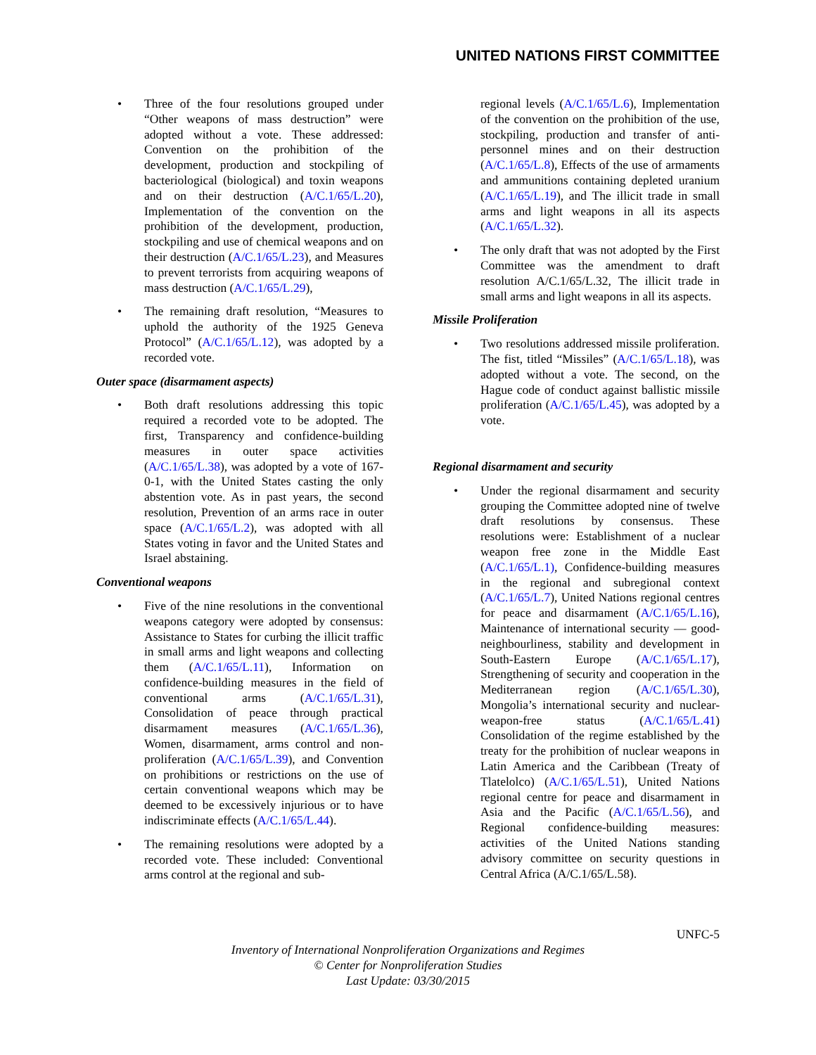UNITED NATIONS FIRST COMMITTEE
• Three of the four resolutions grouped under “Other weapons of mass destruction” were adopted without a vote. These addressed: Convention on the prohibition of the development, production and stockpiling of bacteriological (biological) and toxin weapons and on their destruction (A/C.1/65/L.20), Implementation of the convention on the prohibition of the development, production, stockpiling and use of chemical weapons and on their destruction (A/C.1/65/L.23), and Measures to prevent terrorists from acquiring weapons of mass destruction (A/C.1/65/L.29),
• The remaining draft resolution, “Measures to uphold the authority of the 1925 Geneva Protocol” (A/C.1/65/L.12), was adopted by a recorded vote.
Outer space (disarmament aspects)
• Both draft resolutions addressing this topic required a recorded vote to be adopted. The first, Transparency and confidence-building measures in outer space activities (A/C.1/65/L.38), was adopted by a vote of 167-0-1, with the United States casting the only abstention vote. As in past years, the second resolution, Prevention of an arms race in outer space (A/C.1/65/L.2), was adopted with all States voting in favor and the United States and Israel abstaining.
Conventional weapons
• Five of the nine resolutions in the conventional weapons category were adopted by consensus: Assistance to States for curbing the illicit traffic in small arms and light weapons and collecting them (A/C.1/65/L.11), Information on confidence-building measures in the field of conventional arms (A/C.1/65/L.31), Consolidation of peace through practical disarmament measures (A/C.1/65/L.36), Women, disarmament, arms control and non-proliferation (A/C.1/65/L.39), and Convention on prohibitions or restrictions on the use of certain conventional weapons which may be deemed to be excessively injurious or to have indiscriminate effects (A/C.1/65/L.44).
• The remaining resolutions were adopted by a recorded vote. These included: Conventional arms control at the regional and sub-
regional levels (A/C.1/65/L.6), Implementation of the convention on the prohibition of the use, stockpiling, production and transfer of anti-personnel mines and on their destruction (A/C.1/65/L.8), Effects of the use of armaments and ammunitions containing depleted uranium (A/C.1/65/L.19), and The illicit trade in small arms and light weapons in all its aspects (A/C.1/65/L.32).
• The only draft that was not adopted by the First Committee was the amendment to draft resolution A/C.1/65/L.32, The illicit trade in small arms and light weapons in all its aspects.
Missile Proliferation
• Two resolutions addressed missile proliferation. The fist, titled “Missiles” (A/C.1/65/L.18), was adopted without a vote. The second, on the Hague code of conduct against ballistic missile proliferation (A/C.1/65/L.45), was adopted by a vote.
Regional disarmament and security
• Under the regional disarmament and security grouping the Committee adopted nine of twelve draft resolutions by consensus. These resolutions were: Establishment of a nuclear weapon free zone in the Middle East (A/C.1/65/L.1), Confidence-building measures in the regional and subregional context (A/C.1/65/L.7), United Nations regional centres for peace and disarmament (A/C.1/65/L.16), Maintenance of international security — good-neighbourliness, stability and development in South-Eastern Europe (A/C.1/65/L.17), Strengthening of security and cooperation in the Mediterranean region (A/C.1/65/L.30), Mongolia’s international security and nuclear-weapon-free status (A/C.1/65/L.41) Consolidation of the regime established by the treaty for the prohibition of nuclear weapons in Latin America and the Caribbean (Treaty of Tlatelolco) (A/C.1/65/L.51), United Nations regional centre for peace and disarmament in Asia and the Pacific (A/C.1/65/L.56), and Regional confidence-building measures: activities of the United Nations standing advisory committee on security questions in Central Africa (A/C.1/65/L.58).
UNFC-5
Inventory of International Nonproliferation Organizations and Regimes
© Center for Nonproliferation Studies
Last Update: 03/30/2015